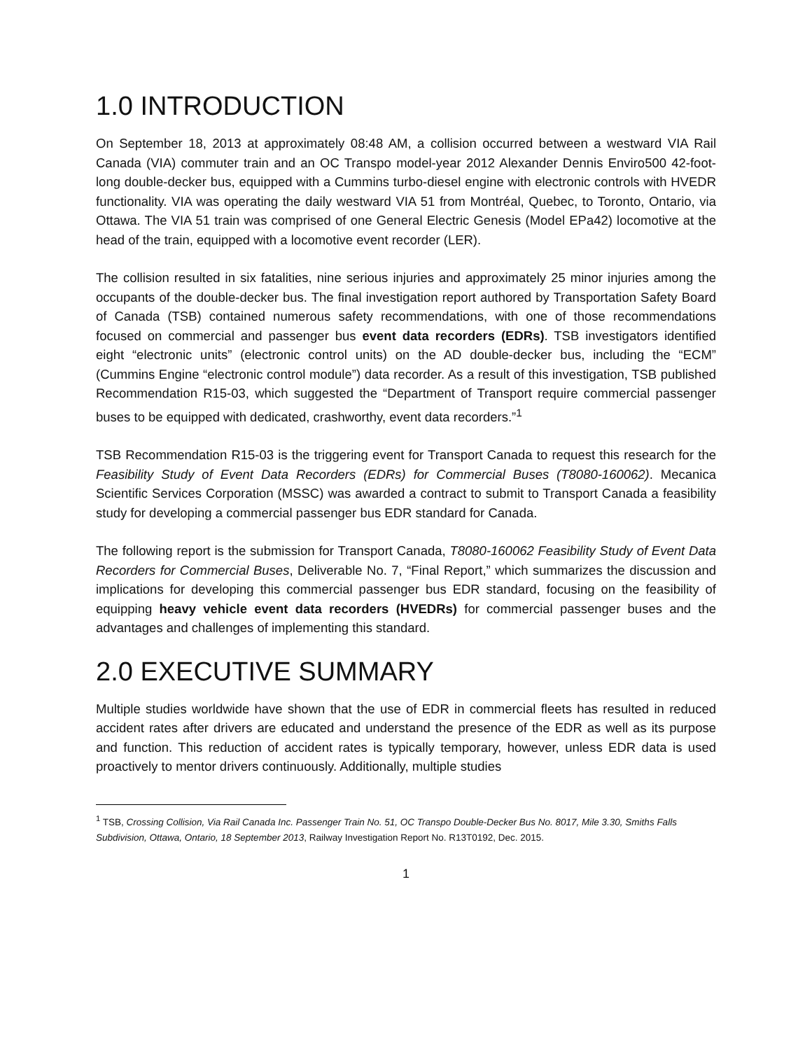1.0 INTRODUCTION
On September 18, 2013 at approximately 08:48 AM, a collision occurred between a westward VIA Rail Canada (VIA) commuter train and an OC Transpo model-year 2012 Alexander Dennis Enviro500 42-foot-long double-decker bus, equipped with a Cummins turbo-diesel engine with electronic controls with HVEDR functionality. VIA was operating the daily westward VIA 51 from Montréal, Quebec, to Toronto, Ontario, via Ottawa. The VIA 51 train was comprised of one General Electric Genesis (Model EPa42) locomotive at the head of the train, equipped with a locomotive event recorder (LER).
The collision resulted in six fatalities, nine serious injuries and approximately 25 minor injuries among the occupants of the double-decker bus. The final investigation report authored by Transportation Safety Board of Canada (TSB) contained numerous safety recommendations, with one of those recommendations focused on commercial and passenger bus event data recorders (EDRs). TSB investigators identified eight “electronic units” (electronic control units) on the AD double-decker bus, including the “ECM” (Cummins Engine “electronic control module”) data recorder. As a result of this investigation, TSB published Recommendation R15-03, which suggested the “Department of Transport require commercial passenger buses to be equipped with dedicated, crashworthy, event data recorders.”<sup>1</sup>
TSB Recommendation R15-03 is the triggering event for Transport Canada to request this research for the Feasibility Study of Event Data Recorders (EDRs) for Commercial Buses (T8080-160062). Mecanica Scientific Services Corporation (MSSC) was awarded a contract to submit to Transport Canada a feasibility study for developing a commercial passenger bus EDR standard for Canada.
The following report is the submission for Transport Canada, T8080-160062 Feasibility Study of Event Data Recorders for Commercial Buses, Deliverable No. 7, “Final Report,” which summarizes the discussion and implications for developing this commercial passenger bus EDR standard, focusing on the feasibility of equipping heavy vehicle event data recorders (HVEDRs) for commercial passenger buses and the advantages and challenges of implementing this standard.
2.0 EXECUTIVE SUMMARY
Multiple studies worldwide have shown that the use of EDR in commercial fleets has resulted in reduced accident rates after drivers are educated and understand the presence of the EDR as well as its purpose and function. This reduction of accident rates is typically temporary, however, unless EDR data is used proactively to mentor drivers continuously. Additionally, multiple studies
<sup>1</sup> TSB, Crossing Collision, Via Rail Canada Inc. Passenger Train No. 51, OC Transpo Double-Decker Bus No. 8017, Mile 3.30, Smiths Falls Subdivision, Ottawa, Ontario, 18 September 2013, Railway Investigation Report No. R13T0192, Dec. 2015.
1